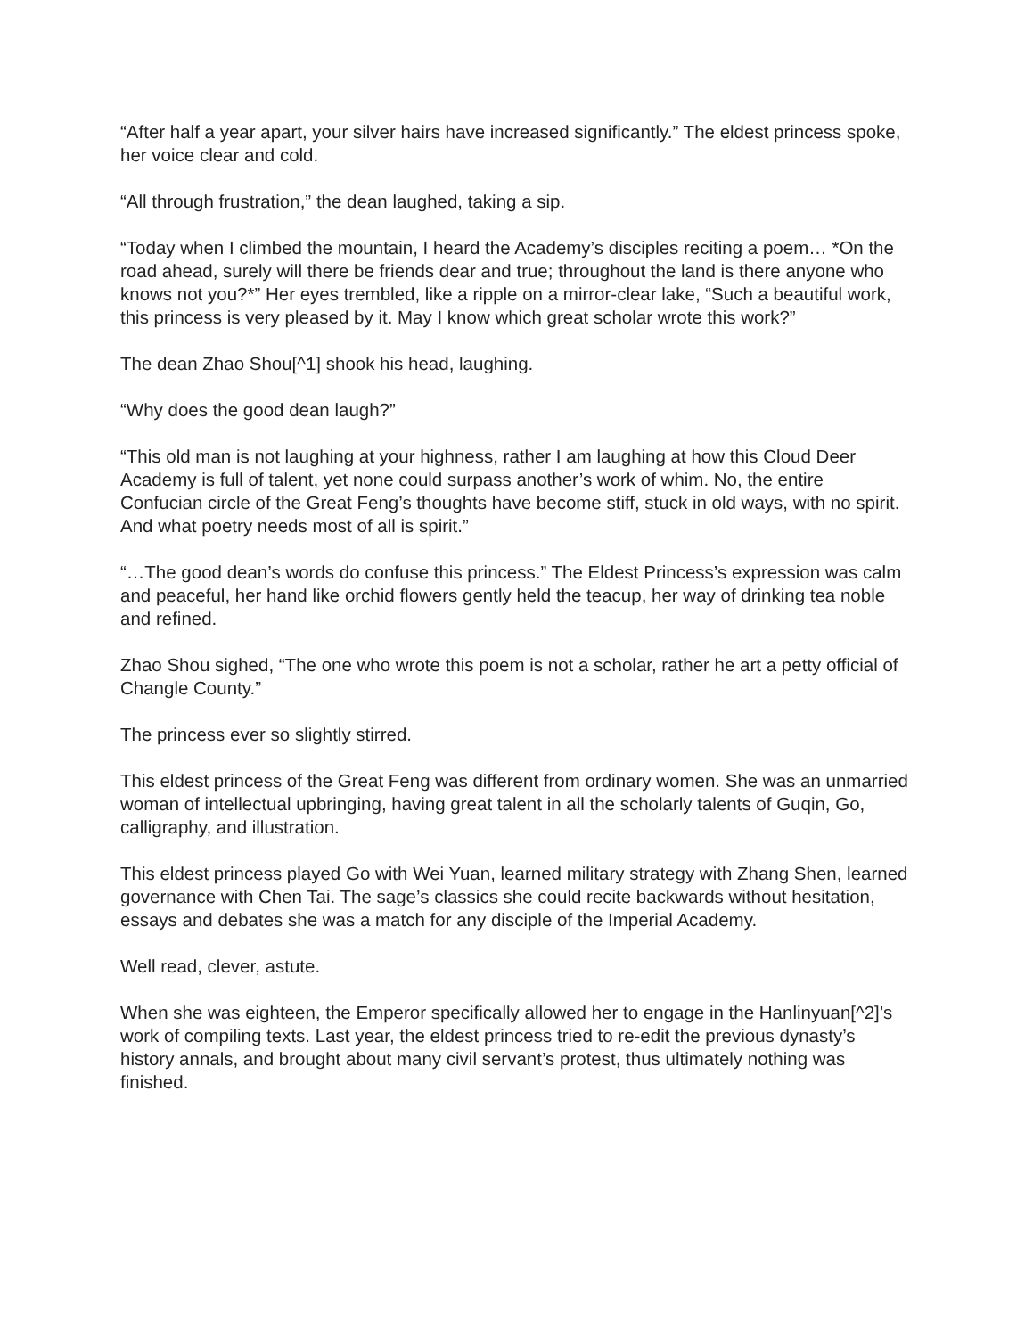“After half a year apart, your silver hairs have increased significantly.” The eldest princess spoke, her voice clear and cold.
“All through frustration,” the dean laughed, taking a sip.
“Today when I climbed the mountain, I heard the Academy’s disciples reciting a poem… *On the road ahead, surely will there be friends dear and true; throughout the land is there anyone who knows not you?*” Her eyes trembled, like a ripple on a mirror-clear lake, “Such a beautiful work, this princess is very pleased by it. May I know which great scholar wrote this work?”
The dean Zhao Shou[^1] shook his head, laughing.
“Why does the good dean laugh?”
“This old man is not laughing at your highness, rather I am laughing at how this Cloud Deer Academy is full of talent, yet none could surpass another’s work of whim. No, the entire Confucian circle of the Great Feng’s thoughts have become stiff, stuck in old ways, with no spirit. And what poetry needs most of all is spirit.”
“…The good dean’s words do confuse this princess.” The Eldest Princess’s expression was calm and peaceful, her hand like orchid flowers gently held the teacup, her way of drinking tea noble and refined.
Zhao Shou sighed, “The one who wrote this poem is not a scholar, rather he art a petty official of Changle County.”
The princess ever so slightly stirred.
This eldest princess of the Great Feng was different from ordinary women. She was an unmarried woman of intellectual upbringing, having great talent in all the scholarly talents of Guqin, Go, calligraphy, and illustration.
This eldest princess played Go with Wei Yuan, learned military strategy with Zhang Shen, learned governance with Chen Tai. The sage’s classics she could recite backwards without hesitation, essays and debates she was a match for any disciple of the Imperial Academy.
Well read, clever, astute.
When she was eighteen, the Emperor specifically allowed her to engage in the Hanlinyuan[^2]’s work of compiling texts. Last year, the eldest princess tried to re-edit the previous dynasty’s history annals, and brought about many civil servant’s protest, thus ultimately nothing was finished.